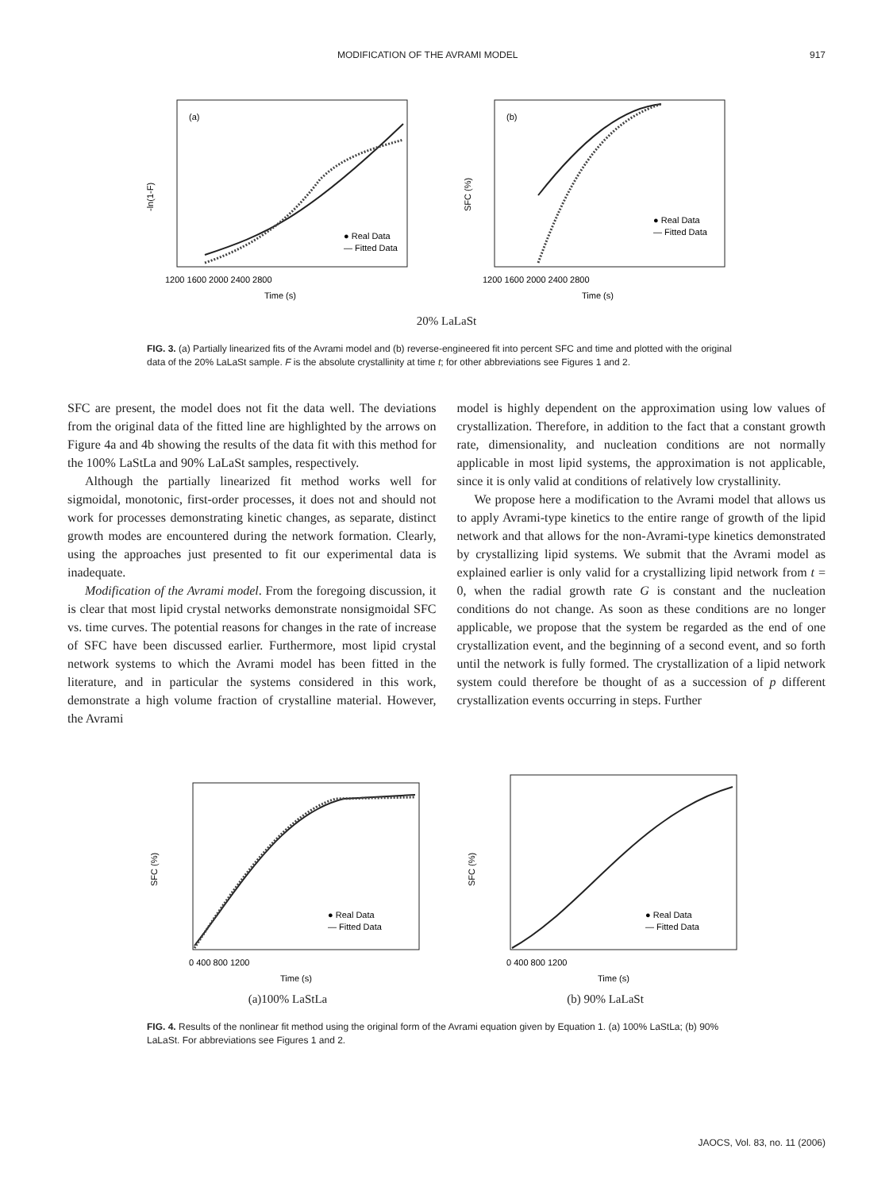MODIFICATION OF THE AVRAMI MODEL 917
(a)
-ln(1-F)
● Real Data
— Fitted Data
1200 1600 2000 2400 2800
Time (s)
(b)
SFC (%)
● Real Data
— Fitted Data
1200 1600 2000 2400 2800
Time (s)
20% LaLaSt
FIG. 3. (a) Partially linearized fits of the Avrami model and (b) reverse-engineered fit into percent SFC and time and plotted with the original data of the 20% LaLaSt sample. F is the absolute crystallinity at time t; for other abbreviations see Figures 1 and 2.
SFC are present, the model does not fit the data well. The deviations from the original data of the fitted line are highlighted by the arrows on Figure 4a and 4b showing the results of the data fit with this method for the 100% LaStLa and 90% LaLaSt samples, respectively.
Although the partially linearized fit method works well for sigmoidal, monotonic, first-order processes, it does not and should not work for processes demonstrating kinetic changes, as separate, distinct growth modes are encountered during the network formation. Clearly, using the approaches just presented to fit our experimental data is inadequate.
Modification of the Avrami model. From the foregoing discussion, it is clear that most lipid crystal networks demonstrate nonsigmoidal SFC vs. time curves. The potential reasons for changes in the rate of increase of SFC have been discussed earlier. Furthermore, most lipid crystal network systems to which the Avrami model has been fitted in the literature, and in particular the systems considered in this work, demonstrate a high volume fraction of crystalline material. However, the Avrami
model is highly dependent on the approximation using low values of crystallization. Therefore, in addition to the fact that a constant growth rate, dimensionality, and nucleation conditions are not normally applicable in most lipid systems, the approximation is not applicable, since it is only valid at conditions of relatively low crystallinity.
We propose here a modification to the Avrami model that allows us to apply Avrami-type kinetics to the entire range of growth of the lipid network and that allows for the non-Avrami-type kinetics demonstrated by crystallizing lipid systems. We submit that the Avrami model as explained earlier is only valid for a crystallizing lipid network from t = 0, when the radial growth rate G is constant and the nucleation conditions do not change. As soon as these conditions are no longer applicable, we propose that the system be regarded as the end of one crystallization event, and the beginning of a second event, and so forth until the network is fully formed. The crystallization of a lipid network system could therefore be thought of as a succession of p different crystallization events occurring in steps. Further
SFC (%)
● Real Data
— Fitted Data
0 400 800 1200
Time (s)
(a)100% LaStLa
SFC (%)
● Real Data
— Fitted Data
0 400 800 1200
Time (s)
(b) 90% LaLaSt
FIG. 4. Results of the nonlinear fit method using the original form of the Avrami equation given by Equation 1. (a) 100% LaStLa; (b) 90% LaLaSt. For abbreviations see Figures 1 and 2.
JAOCS, Vol. 83, no. 11 (2006)